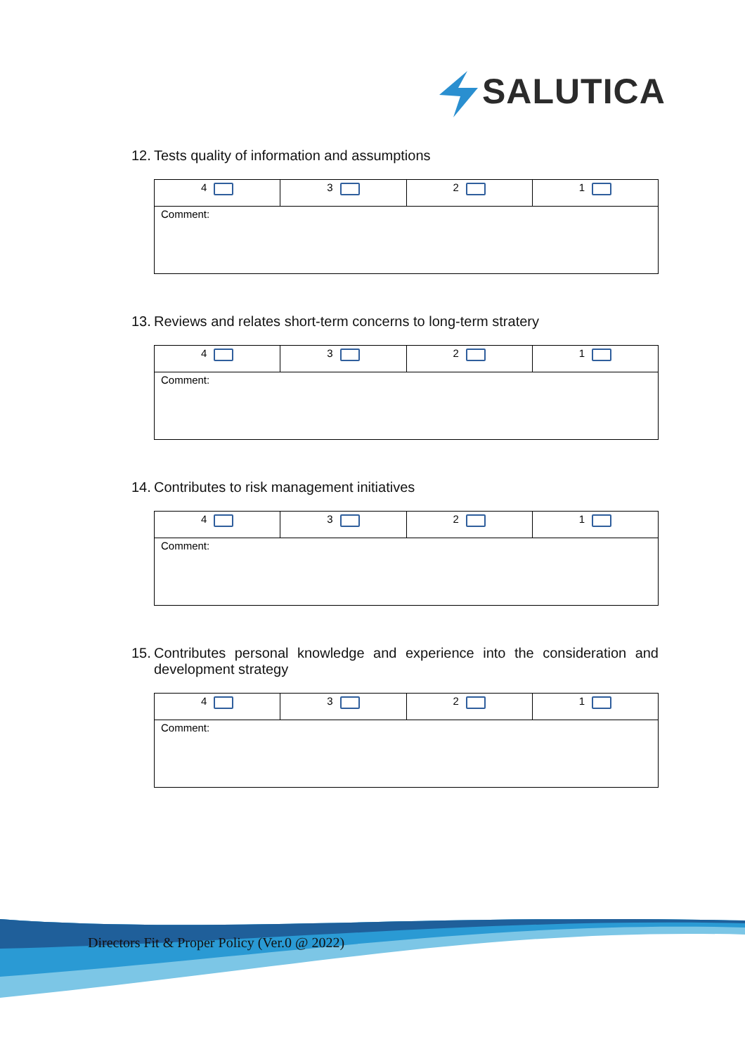SALUTICA
12. Tests quality of information and assumptions
| 4 | 3 | 2 | 1 |
| Comment: | | | |
13. Reviews and relates short-term concerns to long-term stratery
| 4 | 3 | 2 | 1 |
| Comment: | | | |
14. Contributes to risk management initiatives
| 4 | 3 | 2 | 1 |
| Comment: | | | |
15. Contributes personal knowledge and experience into the consideration and development strategy
| 4 | 3 | 2 | 1 |
| Comment: | | | |
Directors Fit & Proper Policy (Ver.0 @ 2022)